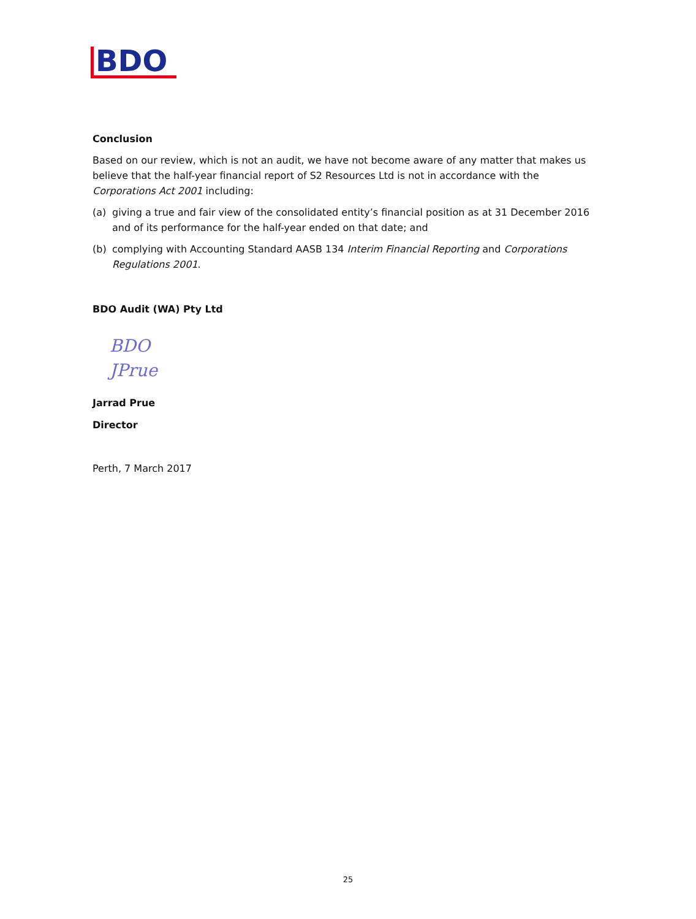BDO
Conclusion
Based on our review, which is not an audit, we have not become aware of any matter that makes us believe that the half-year financial report of S2 Resources Ltd is not in accordance with the Corporations Act 2001 including:
(a) giving a true and fair view of the consolidated entity’s financial position as at 31 December 2016 and of its performance for the half-year ended on that date; and
(b) complying with Accounting Standard AASB 134 Interim Financial Reporting and Corporations Regulations 2001.
BDO Audit (WA) Pty Ltd
BDO
JPrue
Jarrad Prue
Director
Perth, 7 March 2017
25